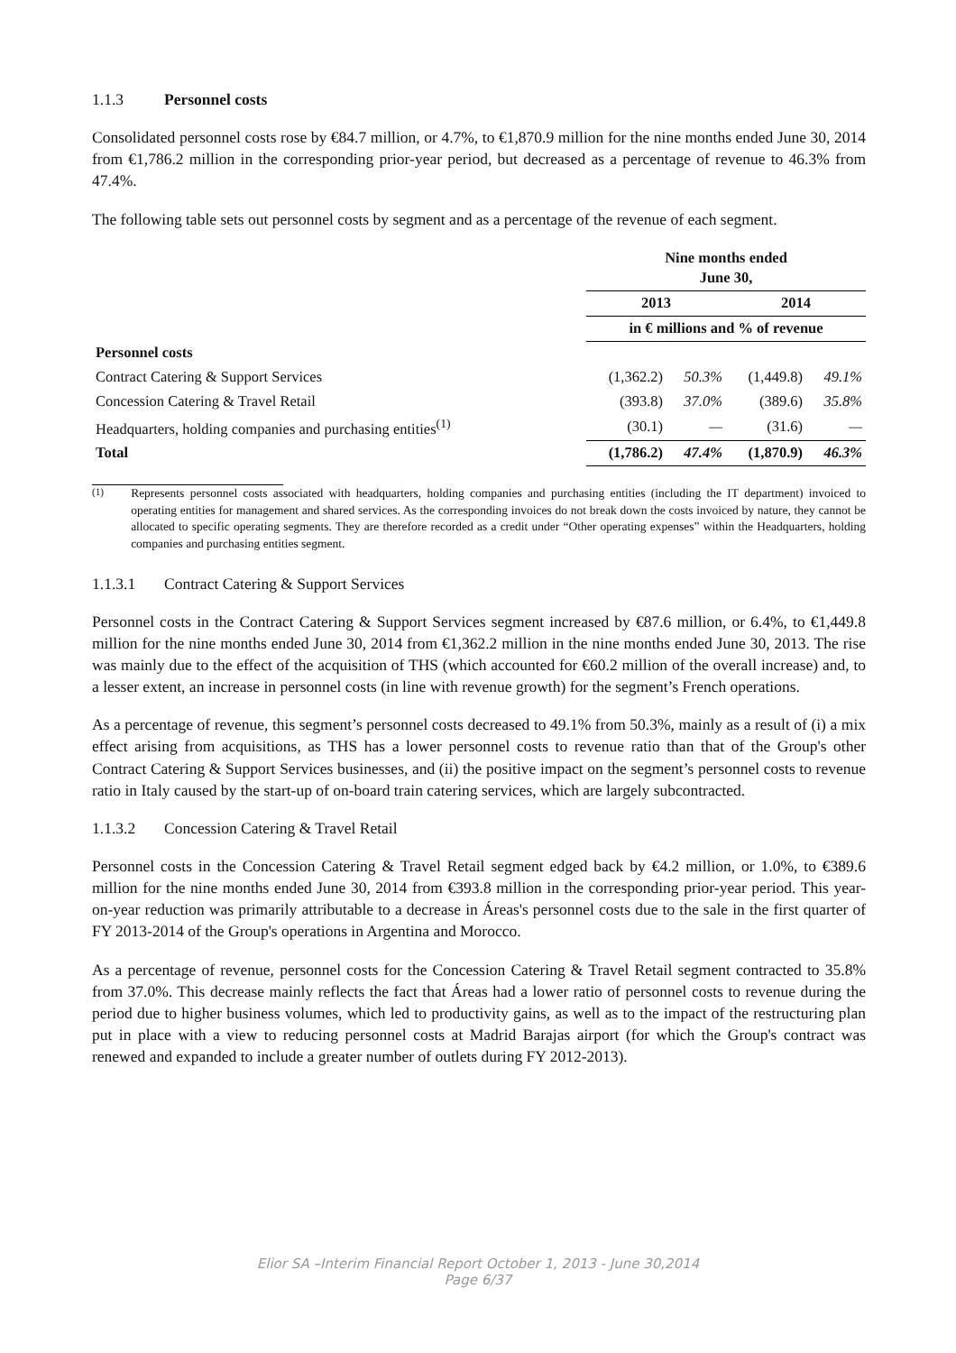1.1.3 Personnel costs
Consolidated personnel costs rose by €84.7 million, or 4.7%, to €1,870.9 million for the nine months ended June 30, 2014 from €1,786.2 million in the corresponding prior-year period, but decreased as a percentage of revenue to 46.3% from 47.4%.
The following table sets out personnel costs by segment and as a percentage of the revenue of each segment.
| | Nine months ended June 30, | | | |
| | 2013 | | 2014 | |
| | in € millions and % of revenue | | | |
| Personnel costs | | | | |
| Contract Catering & Support Services | (1,362.2) | 50.3% | (1,449.8) | 49.1% |
| Concession Catering & Travel Retail | (393.8) | 37.0% | (389.6) | 35.8% |
| Headquarters, holding companies and purchasing entities<sup>(1)</sup> | (30.1) | — | (31.6) | — |
| Total | (1,786.2) | 47.4% | (1,870.9) | 46.3% |
<sup>(1)</sup> Represents personnel costs associated with headquarters, holding companies and purchasing entities (including the IT department) invoiced to operating entities for management and shared services. As the corresponding invoices do not break down the costs invoiced by nature, they cannot be allocated to specific operating segments. They are therefore recorded as a credit under “Other operating expenses” within the Headquarters, holding companies and purchasing entities segment.
1.1.3.1 Contract Catering & Support Services
Personnel costs in the Contract Catering & Support Services segment increased by €87.6 million, or 6.4%, to €1,449.8 million for the nine months ended June 30, 2014 from €1,362.2 million in the nine months ended June 30, 2013. The rise was mainly due to the effect of the acquisition of THS (which accounted for €60.2 million of the overall increase) and, to a lesser extent, an increase in personnel costs (in line with revenue growth) for the segment’s French operations.
As a percentage of revenue, this segment’s personnel costs decreased to 49.1% from 50.3%, mainly as a result of (i) a mix effect arising from acquisitions, as THS has a lower personnel costs to revenue ratio than that of the Group's other Contract Catering & Support Services businesses, and (ii) the positive impact on the segment’s personnel costs to revenue ratio in Italy caused by the start-up of on-board train catering services, which are largely subcontracted.
1.1.3.2 Concession Catering & Travel Retail
Personnel costs in the Concession Catering & Travel Retail segment edged back by €4.2 million, or 1.0%, to €389.6 million for the nine months ended June 30, 2014 from €393.8 million in the corresponding prior-year period. This year-on-year reduction was primarily attributable to a decrease in Áreas's personnel costs due to the sale in the first quarter of FY 2013-2014 of the Group's operations in Argentina and Morocco.
As a percentage of revenue, personnel costs for the Concession Catering & Travel Retail segment contracted to 35.8% from 37.0%. This decrease mainly reflects the fact that Áreas had a lower ratio of personnel costs to revenue during the period due to higher business volumes, which led to productivity gains, as well as to the impact of the restructuring plan put in place with a view to reducing personnel costs at Madrid Barajas airport (for which the Group's contract was renewed and expanded to include a greater number of outlets during FY 2012-2013).
Elior SA –Interim Financial Report October 1, 2013 - June 30,2014
Page 6/37